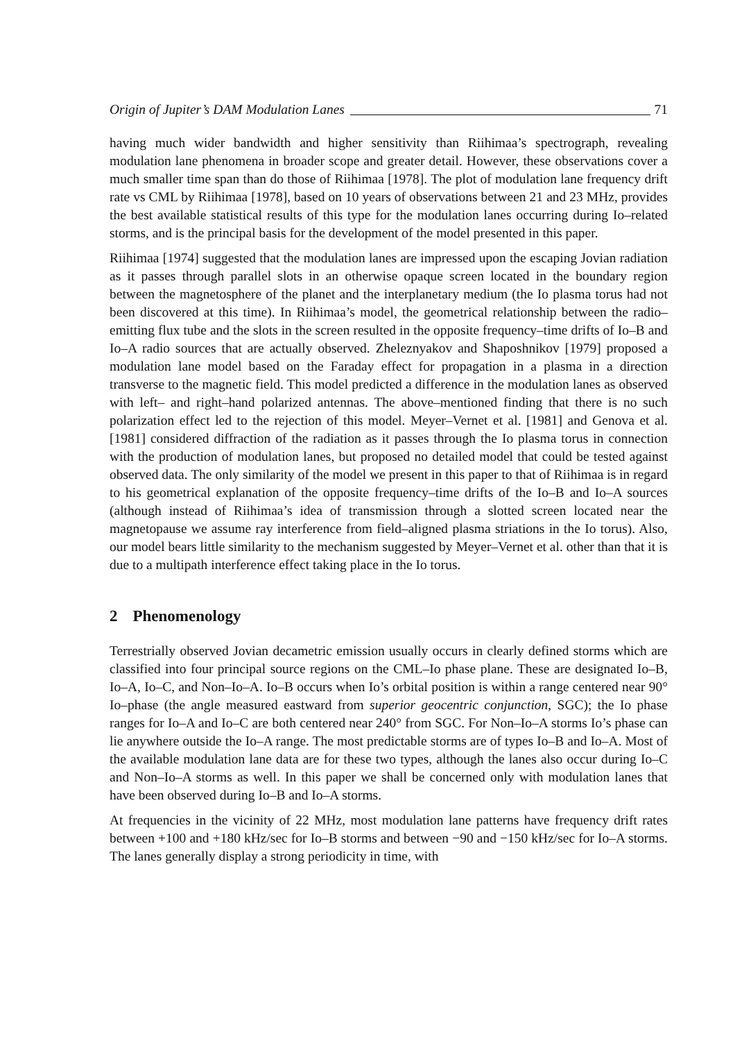Origin of Jupiter’s DAM Modulation Lanes 71
having much wider bandwidth and higher sensitivity than Riihimaa’s spectrograph, revealing modulation lane phenomena in broader scope and greater detail. However, these observations cover a much smaller time span than do those of Riihimaa [1978]. The plot of modulation lane frequency drift rate vs CML by Riihimaa [1978], based on 10 years of observations between 21 and 23 MHz, provides the best available statistical results of this type for the modulation lanes occurring during Io–related storms, and is the principal basis for the development of the model presented in this paper.
Riihimaa [1974] suggested that the modulation lanes are impressed upon the escaping Jovian radiation as it passes through parallel slots in an otherwise opaque screen located in the boundary region between the magnetosphere of the planet and the interplanetary medium (the Io plasma torus had not been discovered at this time). In Riihimaa’s model, the geometrical relationship between the radio–emitting flux tube and the slots in the screen resulted in the opposite frequency–time drifts of Io–B and Io–A radio sources that are actually observed. Zheleznyakov and Shaposhnikov [1979] proposed a modulation lane model based on the Faraday effect for propagation in a plasma in a direction transverse to the magnetic field. This model predicted a difference in the modulation lanes as observed with left– and right–hand polarized antennas. The above–mentioned finding that there is no such polarization effect led to the rejection of this model. Meyer–Vernet et al. [1981] and Genova et al. [1981] considered diffraction of the radiation as it passes through the Io plasma torus in connection with the production of modulation lanes, but proposed no detailed model that could be tested against observed data. The only similarity of the model we present in this paper to that of Riihimaa is in regard to his geometrical explanation of the opposite frequency–time drifts of the Io–B and Io–A sources (although instead of Riihimaa’s idea of transmission through a slotted screen located near the magnetopause we assume ray interference from field–aligned plasma striations in the Io torus). Also, our model bears little similarity to the mechanism suggested by Meyer–Vernet et al. other than that it is due to a multipath interference effect taking place in the Io torus.
2 Phenomenology
Terrestrially observed Jovian decametric emission usually occurs in clearly defined storms which are classified into four principal source regions on the CML–Io phase plane. These are designated Io–B, Io–A, Io–C, and Non–Io–A. Io–B occurs when Io’s orbital position is within a range centered near 90° Io–phase (the angle measured eastward from superior geocentric conjunction, SGC); the Io phase ranges for Io–A and Io–C are both centered near 240° from SGC. For Non–Io–A storms Io’s phase can lie anywhere outside the Io–A range. The most predictable storms are of types Io–B and Io–A. Most of the available modulation lane data are for these two types, although the lanes also occur during Io–C and Non–Io–A storms as well. In this paper we shall be concerned only with modulation lanes that have been observed during Io–B and Io–A storms.
At frequencies in the vicinity of 22 MHz, most modulation lane patterns have frequency drift rates between +100 and +180 kHz/sec for Io–B storms and between −90 and −150 kHz/sec for Io–A storms. The lanes generally display a strong periodicity in time, with